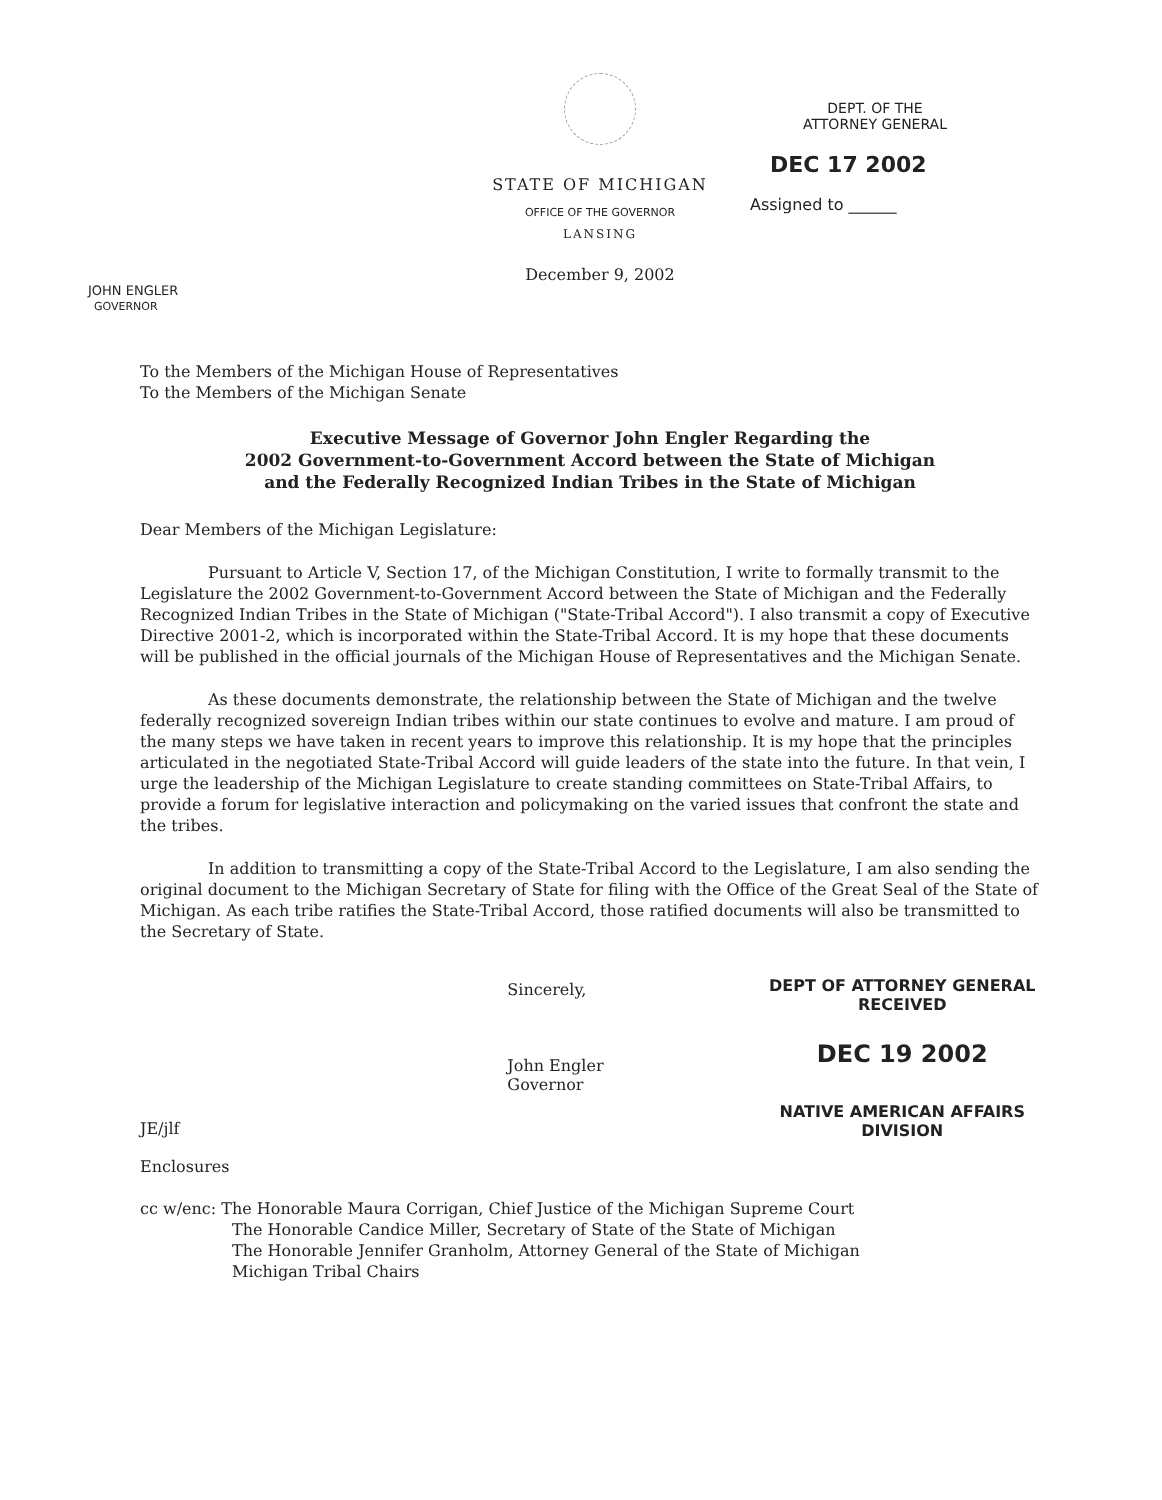JOHN ENGLER
GOVERNOR
STATE OF MICHIGAN
OFFICE OF THE GOVERNOR
LANSING
December 9, 2002
DEPT. OF THE
ATTORNEY GENERAL
DEC 17 2002
Assigned to ______
To the Members of the Michigan House of Representatives
To the Members of the Michigan Senate
Executive Message of Governor John Engler Regarding the
2002 Government-to-Government Accord between the State of Michigan
and the Federally Recognized Indian Tribes in the State of Michigan
Dear Members of the Michigan Legislature:
Pursuant to Article V, Section 17, of the Michigan Constitution, I write to formally transmit to the Legislature the 2002 Government-to-Government Accord between the State of Michigan and the Federally Recognized Indian Tribes in the State of Michigan ("State-Tribal Accord"). I also transmit a copy of Executive Directive 2001-2, which is incorporated within the State-Tribal Accord. It is my hope that these documents will be published in the official journals of the Michigan House of Representatives and the Michigan Senate.
As these documents demonstrate, the relationship between the State of Michigan and the twelve federally recognized sovereign Indian tribes within our state continues to evolve and mature. I am proud of the many steps we have taken in recent years to improve this relationship. It is my hope that the principles articulated in the negotiated State-Tribal Accord will guide leaders of the state into the future. In that vein, I urge the leadership of the Michigan Legislature to create standing committees on State-Tribal Affairs, to provide a forum for legislative interaction and policymaking on the varied issues that confront the state and the tribes.
In addition to transmitting a copy of the State-Tribal Accord to the Legislature, I am also sending the original document to the Michigan Secretary of State for filing with the Office of the Great Seal of the State of Michigan. As each tribe ratifies the State-Tribal Accord, those ratified documents will also be transmitted to the Secretary of State.
JE/jlf
Enclosures
Sincerely,
John Engler
Governor
DEPT OF ATTORNEY GENERAL
RECEIVED
DEC 19 2002
NATIVE AMERICAN AFFAIRS DIVISION
cc w/enc: The Honorable Maura Corrigan, Chief Justice of the Michigan Supreme Court
The Honorable Candice Miller, Secretary of State of the State of Michigan
The Honorable Jennifer Granholm, Attorney General of the State of Michigan
Michigan Tribal Chairs